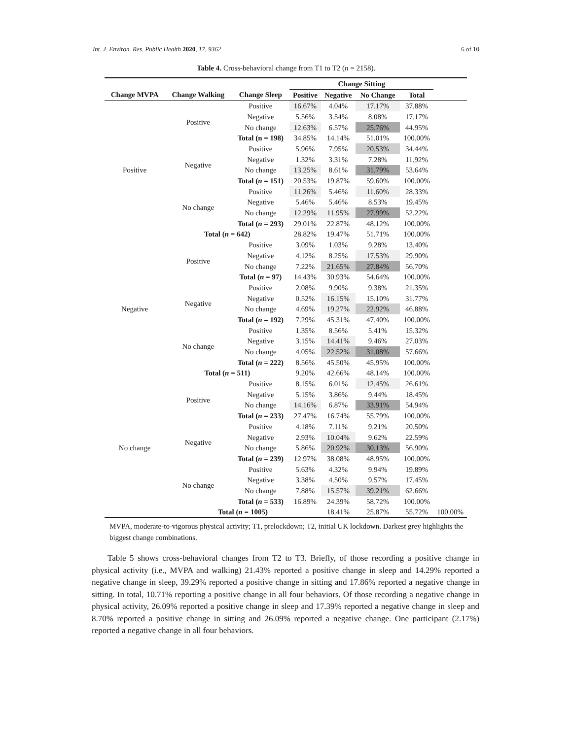Int. J. Environ. Res. Public Health 2020, 17, 9362 6 of 10
Table 4. Cross-behavioral change from T1 to T2 (n = 2158).
| | | | Change Sitting | | | | |
| --- | --- | --- | --- | --- | --- | --- | --- |
| Change MVPA | Change Walking | Change Sleep | Positive | Negative | No Change | Total | |
| Positive | Positive | Positive | 16.67% | 4.04% | 17.17% | 37.88% | |
| | | Negative | 5.56% | 3.54% | 8.08% | 17.17% | |
| | | No change | 12.63% | 6.57% | 25.76% | 44.95% | |
| | | Total (n = 198) | 34.85% | 14.14% | 51.01% | 100.00% | |
| | Negative | Positive | 5.96% | 7.95% | 20.53% | 34.44% | |
| | | Negative | 1.32% | 3.31% | 7.28% | 11.92% | |
| | | No change | 13.25% | 8.61% | 31.79% | 53.64% | |
| | | Total ( n = 151) | 20.53% | 19.87% | 59.60% | 100.00% | |
| | No change | Positive | 11.26% | 5.46% | 11.60% | 28.33% | |
| | | Negative | 5.46% | 5.46% | 8.53% | 19.45% | |
| | | No change | 12.29% | 11.95% | 27.99% | 52.22% | |
| | | Total ( n = 293) | 29.01% | 22.87% | 48.12% | 100.00% | |
| | Total ( n = 642) | | 28.82% | 19.47% | 51.71% | 100.00% | |
| Negative | Positive | Positive | 3.09% | 1.03% | 9.28% | 13.40% | |
| | | Negative | 4.12% | 8.25% | 17.53% | 29.90% | |
| | | No change | 7.22% | 21.65% | 27.84% | 56.70% | |
| | | Total ( n = 97) | 14.43% | 30.93% | 54.64% | 100.00% | |
| | Negative | Positive | 2.08% | 9.90% | 9.38% | 21.35% | |
| | | Negative | 0.52% | 16.15% | 15.10% | 31.77% | |
| | | No change | 4.69% | 19.27% | 22.92% | 46.88% | |
| | | Total ( n = 192) | 7.29% | 45.31% | 47.40% | 100.00% | |
| | No change | Positive | 1.35% | 8.56% | 5.41% | 15.32% | |
| | | Negative | 3.15% | 14.41% | 9.46% | 27.03% | |
| | | No change | 4.05% | 22.52% | 31.08% | 57.66% | |
| | | Total ( n = 222) | 8.56% | 45.50% | 45.95% | 100.00% | |
| | Total ( n = 511) | | 9.20% | 42.66% | 48.14% | 100.00% | |
| No change | Positive | Positive | 8.15% | 6.01% | 12.45% | 26.61% | |
| | | Negative | 5.15% | 3.86% | 9.44% | 18.45% | |
| | | No change | 14.16% | 6.87% | 33.91% | 54.94% | |
| | | Total ( n = 233) | 27.47% | 16.74% | 55.79% | 100.00% | |
| | Negative | Positive | 4.18% | 7.11% | 9.21% | 20.50% | |
| | | Negative | 2.93% | 10.04% | 9.62% | 22.59% | |
| | | No change | 5.86% | 20.92% | 30.13% | 56.90% | |
| | | Total ( n = 239) | 12.97% | 38.08% | 48.95% | 100.00% | |
| | No change | Positive | 5.63% | 4.32% | 9.94% | 19.89% | |
| | | Negative | 3.38% | 4.50% | 9.57% | 17.45% | |
| | | No change | 7.88% | 15.57% | 39.21% | 62.66% | |
| | | Total ( n = 533) | 16.89% | 24.39% | 58.72% | 100.00% | |
| | Total ( n = 1005) | | | 18.41% | 25.87% | 55.72% | 100.00% |
MVPA, moderate-to-vigorous physical activity; T1, prelockdown; T2, initial UK lockdown. Darkest grey highlights the biggest change combinations.
Table 5 shows cross-behavioral changes from T2 to T3. Briefly, of those recording a positive change in physical activity (i.e., MVPA and walking) 21.43% reported a positive change in sleep and 14.29% reported a negative change in sleep, 39.29% reported a positive change in sitting and 17.86% reported a negative change in sitting. In total, 10.71% reporting a positive change in all four behaviors. Of those recording a negative change in physical activity, 26.09% reported a positive change in sleep and 17.39% reported a negative change in sleep and 8.70% reported a positive change in sitting and 26.09% reported a negative change. One participant (2.17%) reported a negative change in all four behaviors.